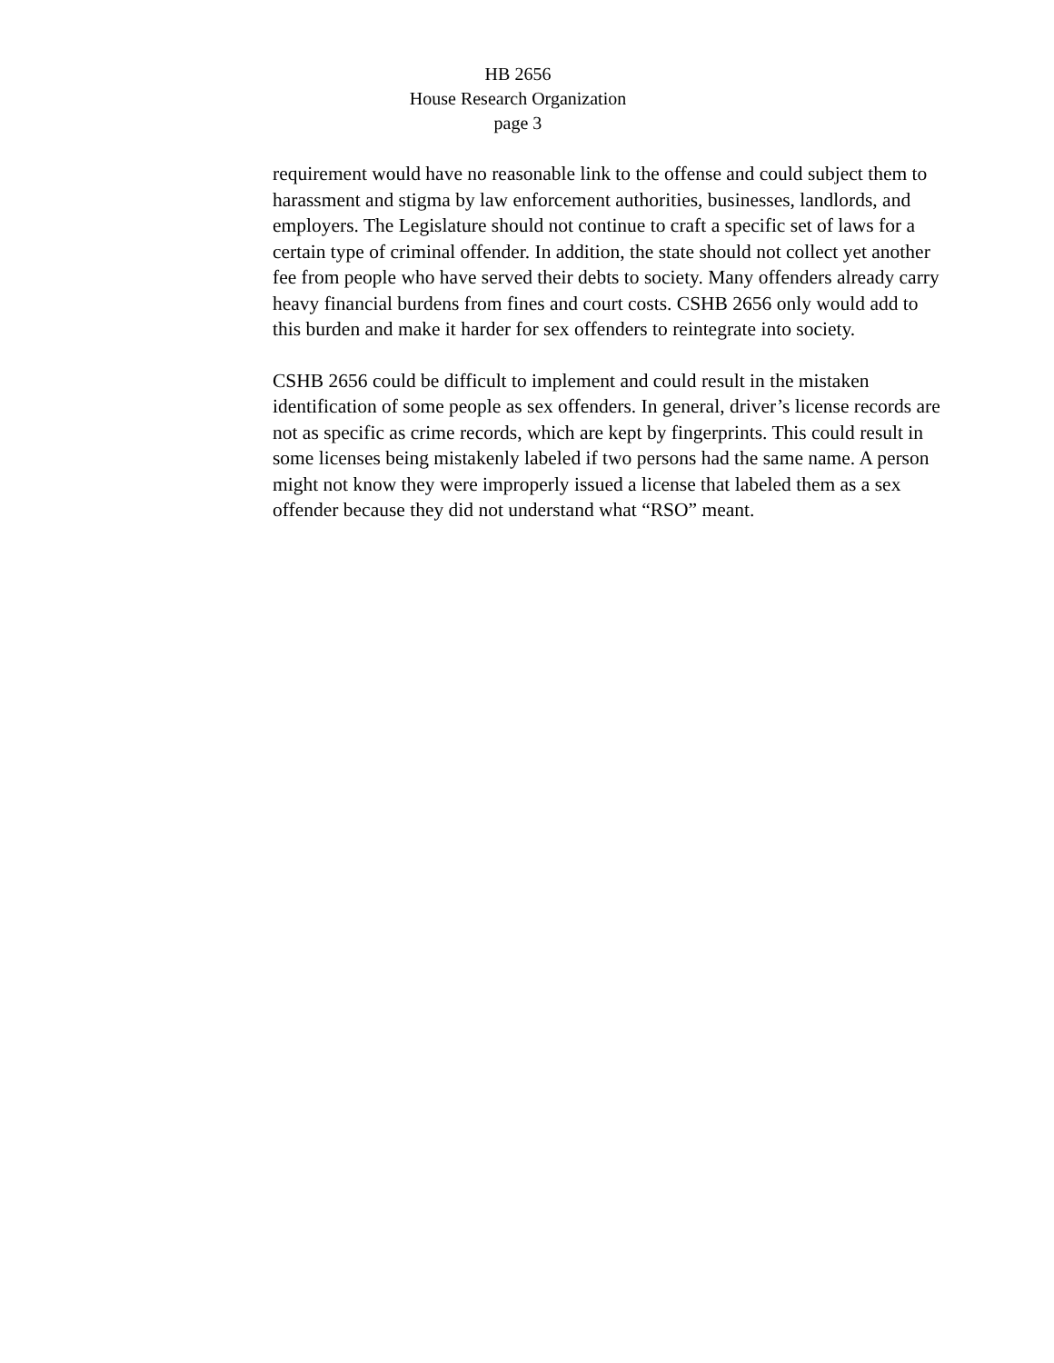HB 2656
House Research Organization
page 3
requirement would have no reasonable link to the offense and could subject them to harassment and stigma by law enforcement authorities, businesses, landlords, and employers. The Legislature should not continue to craft a specific set of laws for a certain type of criminal offender. In addition, the state should not collect yet another fee from people who have served their debts to society. Many offenders already carry heavy financial burdens from fines and court costs. CSHB 2656 only would add to this burden and make it harder for sex offenders to reintegrate into society.
CSHB 2656 could be difficult to implement and could result in the mistaken identification of some people as sex offenders. In general, driver’s license records are not as specific as crime records, which are kept by fingerprints. This could result in some licenses being mistakenly labeled if two persons had the same name. A person might not know they were improperly issued a license that labeled them as a sex offender because they did not understand what “RSO” meant.